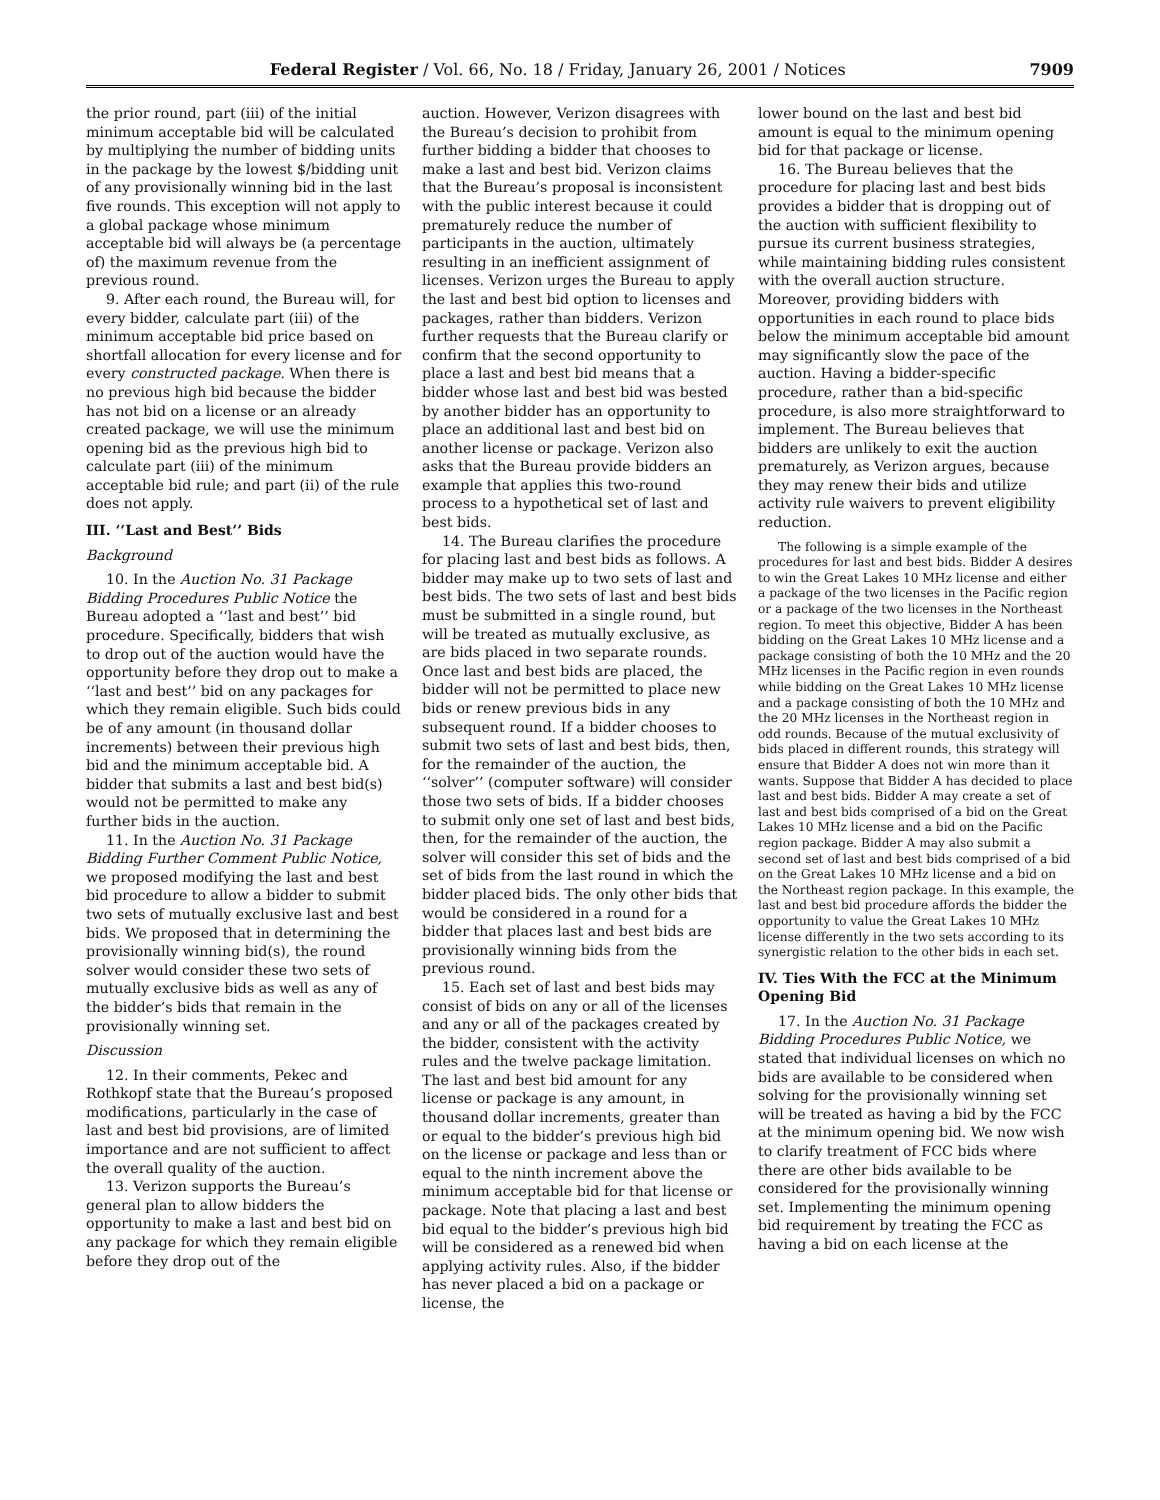Federal Register / Vol. 66, No. 18 / Friday, January 26, 2001 / Notices 7909
the prior round, part (iii) of the initial minimum acceptable bid will be calculated by multiplying the number of bidding units in the package by the lowest $/bidding unit of any provisionally winning bid in the last five rounds. This exception will not apply to a global package whose minimum acceptable bid will always be (a percentage of) the maximum revenue from the previous round.
9. After each round, the Bureau will, for every bidder, calculate part (iii) of the minimum acceptable bid price based on shortfall allocation for every license and for every constructed package. When there is no previous high bid because the bidder has not bid on a license or an already created package, we will use the minimum opening bid as the previous high bid to calculate part (iii) of the minimum acceptable bid rule; and part (ii) of the rule does not apply.
III. ‘‘Last and Best’’ Bids
Background
10. In the Auction No. 31 Package Bidding Procedures Public Notice the Bureau adopted a ‘‘last and best’’ bid procedure. Specifically, bidders that wish to drop out of the auction would have the opportunity before they drop out to make a ‘‘last and best’’ bid on any packages for which they remain eligible. Such bids could be of any amount (in thousand dollar increments) between their previous high bid and the minimum acceptable bid. A bidder that submits a last and best bid(s) would not be permitted to make any further bids in the auction.
11. In the Auction No. 31 Package Bidding Further Comment Public Notice, we proposed modifying the last and best bid procedure to allow a bidder to submit two sets of mutually exclusive last and best bids. We proposed that in determining the provisionally winning bid(s), the round solver would consider these two sets of mutually exclusive bids as well as any of the bidder’s bids that remain in the provisionally winning set.
Discussion
12. In their comments, Pekec and Rothkopf state that the Bureau’s proposed modifications, particularly in the case of last and best bid provisions, are of limited importance and are not sufficient to affect the overall quality of the auction.
13. Verizon supports the Bureau’s general plan to allow bidders the opportunity to make a last and best bid on any package for which they remain eligible before they drop out of the
auction. However, Verizon disagrees with the Bureau’s decision to prohibit from further bidding a bidder that chooses to make a last and best bid. Verizon claims that the Bureau’s proposal is inconsistent with the public interest because it could prematurely reduce the number of participants in the auction, ultimately resulting in an inefficient assignment of licenses. Verizon urges the Bureau to apply the last and best bid option to licenses and packages, rather than bidders. Verizon further requests that the Bureau clarify or confirm that the second opportunity to place a last and best bid means that a bidder whose last and best bid was bested by another bidder has an opportunity to place an additional last and best bid on another license or package. Verizon also asks that the Bureau provide bidders an example that applies this two-round process to a hypothetical set of last and best bids.
14. The Bureau clarifies the procedure for placing last and best bids as follows. A bidder may make up to two sets of last and best bids. The two sets of last and best bids must be submitted in a single round, but will be treated as mutually exclusive, as are bids placed in two separate rounds. Once last and best bids are placed, the bidder will not be permitted to place new bids or renew previous bids in any subsequent round. If a bidder chooses to submit two sets of last and best bids, then, for the remainder of the auction, the ‘‘solver’’ (computer software) will consider those two sets of bids. If a bidder chooses to submit only one set of last and best bids, then, for the remainder of the auction, the solver will consider this set of bids and the set of bids from the last round in which the bidder placed bids. The only other bids that would be considered in a round for a bidder that places last and best bids are provisionally winning bids from the previous round.
15. Each set of last and best bids may consist of bids on any or all of the licenses and any or all of the packages created by the bidder, consistent with the activity rules and the twelve package limitation. The last and best bid amount for any license or package is any amount, in thousand dollar increments, greater than or equal to the bidder’s previous high bid on the license or package and less than or equal to the ninth increment above the minimum acceptable bid for that license or package. Note that placing a last and best bid equal to the bidder’s previous high bid will be considered as a renewed bid when applying activity rules. Also, if the bidder has never placed a bid on a package or license, the
lower bound on the last and best bid amount is equal to the minimum opening bid for that package or license.
16. The Bureau believes that the procedure for placing last and best bids provides a bidder that is dropping out of the auction with sufficient flexibility to pursue its current business strategies, while maintaining bidding rules consistent with the overall auction structure. Moreover, providing bidders with opportunities in each round to place bids below the minimum acceptable bid amount may significantly slow the pace of the auction. Having a bidder-specific procedure, rather than a bid-specific procedure, is also more straightforward to implement. The Bureau believes that bidders are unlikely to exit the auction prematurely, as Verizon argues, because they may renew their bids and utilize activity rule waivers to prevent eligibility reduction.
The following is a simple example of the procedures for last and best bids. Bidder A desires to win the Great Lakes 10 MHz license and either a package of the two licenses in the Pacific region or a package of the two licenses in the Northeast region. To meet this objective, Bidder A has been bidding on the Great Lakes 10 MHz license and a package consisting of both the 10 MHz and the 20 MHz licenses in the Pacific region in even rounds while bidding on the Great Lakes 10 MHz license and a package consisting of both the 10 MHz and the 20 MHz licenses in the Northeast region in odd rounds. Because of the mutual exclusivity of bids placed in different rounds, this strategy will ensure that Bidder A does not win more than it wants. Suppose that Bidder A has decided to place last and best bids. Bidder A may create a set of last and best bids comprised of a bid on the Great Lakes 10 MHz license and a bid on the Pacific region package. Bidder A may also submit a second set of last and best bids comprised of a bid on the Great Lakes 10 MHz license and a bid on the Northeast region package. In this example, the last and best bid procedure affords the bidder the opportunity to value the Great Lakes 10 MHz license differently in the two sets according to its synergistic relation to the other bids in each set.
IV. Ties With the FCC at the Minimum Opening Bid
17. In the Auction No. 31 Package Bidding Procedures Public Notice, we stated that individual licenses on which no bids are available to be considered when solving for the provisionally winning set will be treated as having a bid by the FCC at the minimum opening bid. We now wish to clarify treatment of FCC bids where there are other bids available to be considered for the provisionally winning set. Implementing the minimum opening bid requirement by treating the FCC as having a bid on each license at the